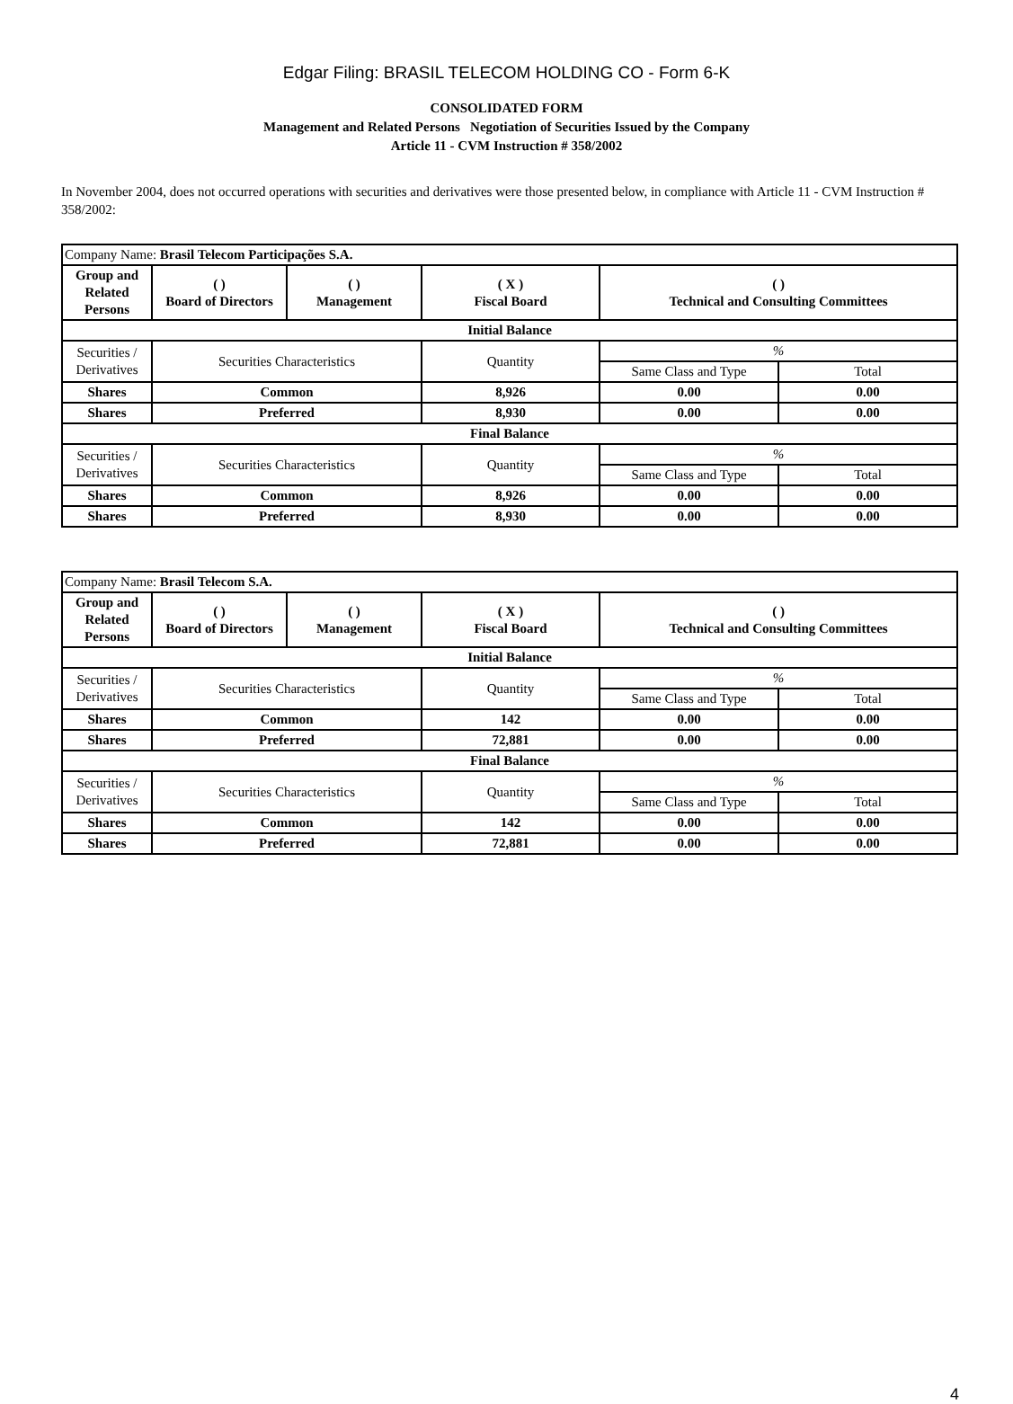Edgar Filing: BRASIL TELECOM HOLDING CO - Form 6-K
CONSOLIDATED FORM
Management and Related Persons Negotiation of Securities Issued by the Company
Article 11 - CVM Instruction # 358/2002
In November 2004, does not occurred operations with securities and derivatives were those presented below, in compliance with Article 11 - CVM Instruction # 358/2002:
| Company Name: Brasil Telecom Participações S.A. | | | | | |
| Group and Related Persons | ( ) Board of Directors | ( ) Management | ( X ) Fiscal Board | ( ) Technical and Consulting Committees | |
| Initial Balance | | | | | |
| Securities / Derivatives | Securities Characteristics | | Quantity | % | |
| | | | | Same Class and Type | Total |
| Shares | Common | | 8,926 | 0.00 | 0.00 |
| Shares | Preferred | | 8,930 | 0.00 | 0.00 |
| Final Balance | | | | | |
| Securities / Derivatives | Securities Characteristics | | Quantity | % | |
| | | | | Same Class and Type | Total |
| Shares | Common | | 8,926 | 0.00 | 0.00 |
| Shares | Preferred | | 8,930 | 0.00 | 0.00 |
| Company Name: Brasil Telecom S.A. | | | | | |
| Group and Related Persons | ( ) Board of Directors | ( ) Management | ( X ) Fiscal Board | ( ) Technical and Consulting Committees | |
| Initial Balance | | | | | |
| Securities / Derivatives | Securities Characteristics | | Quantity | % | |
| | | | | Same Class and Type | Total |
| Shares | Common | | 142 | 0.00 | 0.00 |
| Shares | Preferred | | 72,881 | 0.00 | 0.00 |
| Final Balance | | | | | |
| Securities / Derivatives | Securities Characteristics | | Quantity | % | |
| | | | | Same Class and Type | Total |
| Shares | Common | | 142 | 0.00 | 0.00 |
| Shares | Preferred | | 72,881 | 0.00 | 0.00 |
4